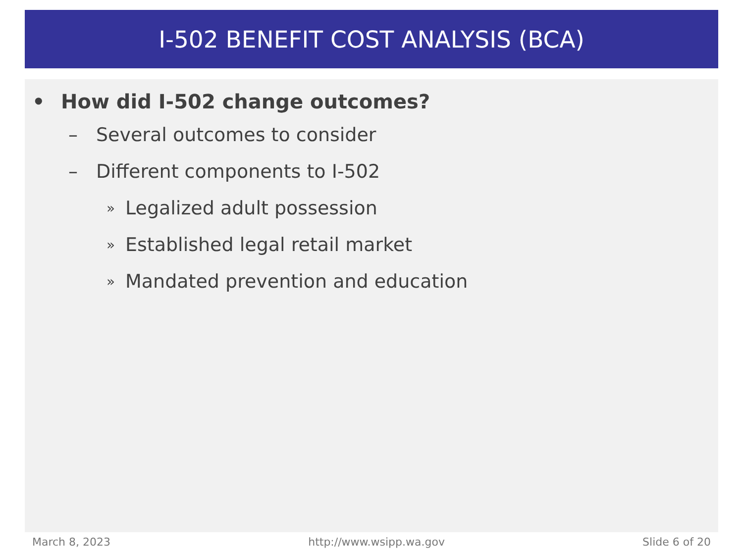I-502 BENEFIT COST ANALYSIS (BCA)
• How did I-502 change outcomes?
– Several outcomes to consider
– Different components to I-502
» Legalized adult possession
» Established legal retail market
» Mandated prevention and education
March 8, 2023 http://www.wsipp.wa.gov Slide 6 of 20